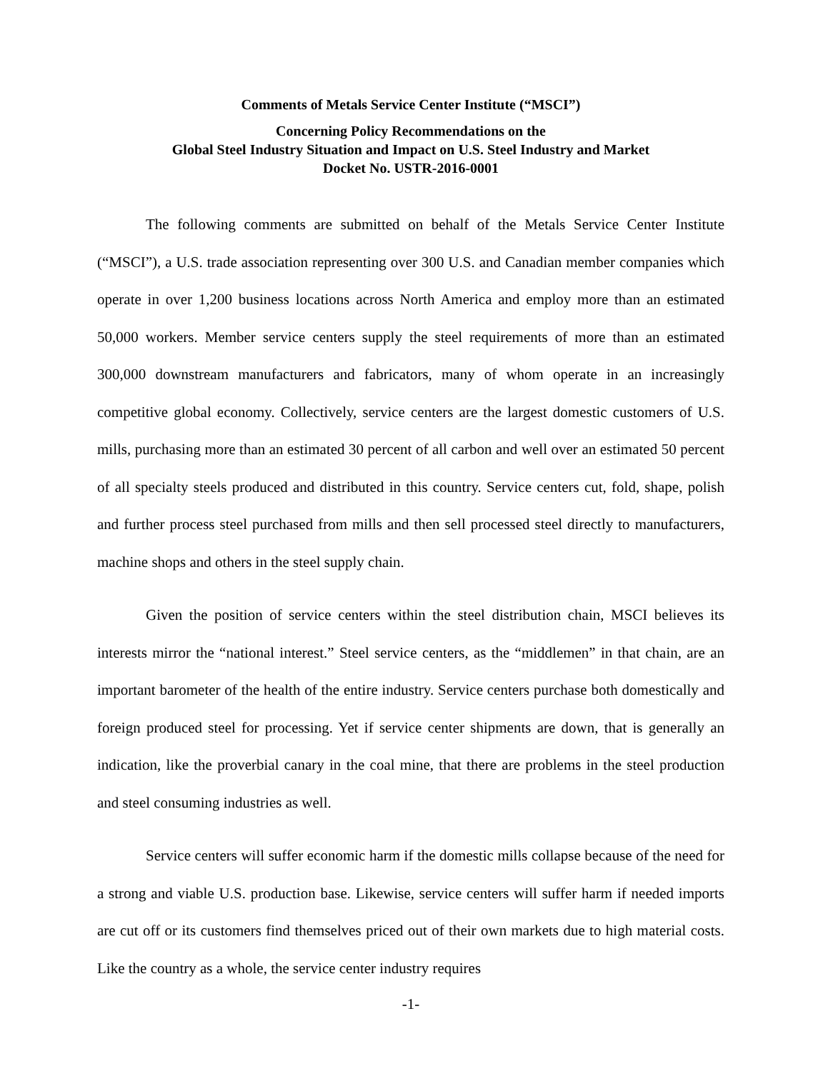Comments of Metals Service Center Institute (“MSCI”)
Concerning Policy Recommendations on the
Global Steel Industry Situation and Impact on U.S. Steel Industry and Market
Docket No. USTR-2016-0001
The following comments are submitted on behalf of the Metals Service Center Institute (“MSCI”), a U.S. trade association representing over 300 U.S. and Canadian member companies which operate in over 1,200 business locations across North America and employ more than an estimated 50,000 workers. Member service centers supply the steel requirements of more than an estimated 300,000 downstream manufacturers and fabricators, many of whom operate in an increasingly competitive global economy. Collectively, service centers are the largest domestic customers of U.S. mills, purchasing more than an estimated 30 percent of all carbon and well over an estimated 50 percent of all specialty steels produced and distributed in this country. Service centers cut, fold, shape, polish and further process steel purchased from mills and then sell processed steel directly to manufacturers, machine shops and others in the steel supply chain.
Given the position of service centers within the steel distribution chain, MSCI believes its interests mirror the “national interest.” Steel service centers, as the “middlemen” in that chain, are an important barometer of the health of the entire industry. Service centers purchase both domestically and foreign produced steel for processing. Yet if service center shipments are down, that is generally an indication, like the proverbial canary in the coal mine, that there are problems in the steel production and steel consuming industries as well.
Service centers will suffer economic harm if the domestic mills collapse because of the need for a strong and viable U.S. production base. Likewise, service centers will suffer harm if needed imports are cut off or its customers find themselves priced out of their own markets due to high material costs. Like the country as a whole, the service center industry requires
-1-